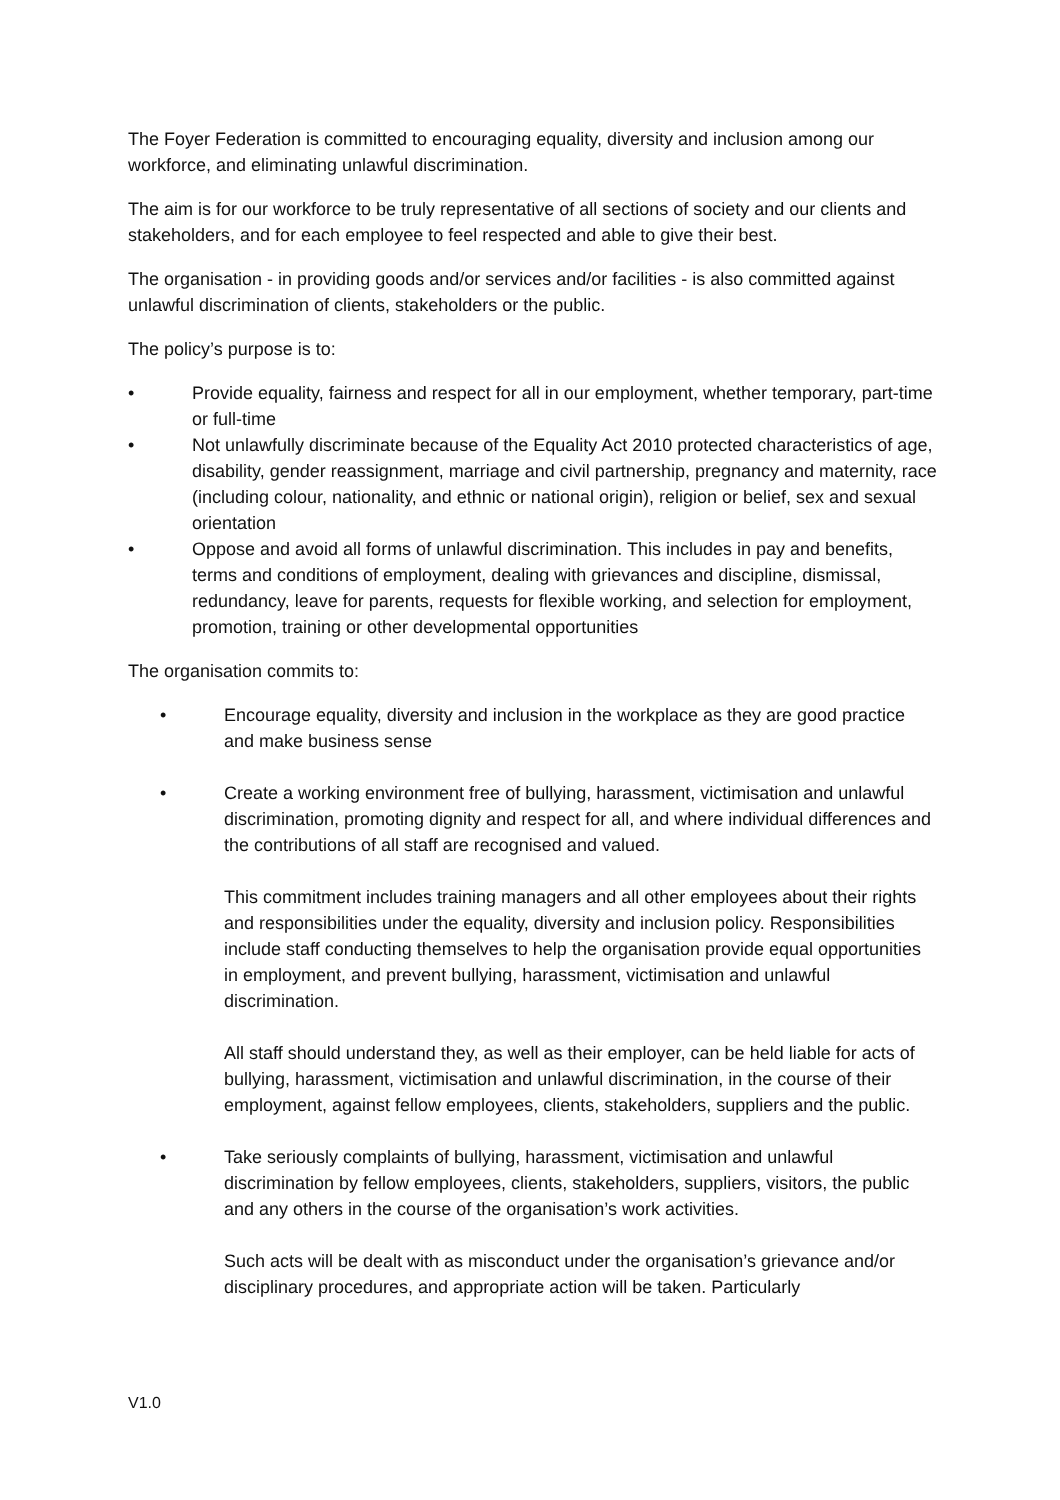The Foyer Federation is committed to encouraging equality, diversity and inclusion among our workforce, and eliminating unlawful discrimination.
The aim is for our workforce to be truly representative of all sections of society and our clients and stakeholders, and for each employee to feel respected and able to give their best.
The organisation - in providing goods and/or services and/or facilities - is also committed against unlawful discrimination of clients, stakeholders or the public.
The policy’s purpose is to:
• Provide equality, fairness and respect for all in our employment, whether temporary, part-time or full-time
• Not unlawfully discriminate because of the Equality Act 2010 protected characteristics of age, disability, gender reassignment, marriage and civil partnership, pregnancy and maternity, race (including colour, nationality, and ethnic or national origin), religion or belief, sex and sexual orientation
• Oppose and avoid all forms of unlawful discrimination. This includes in pay and benefits, terms and conditions of employment, dealing with grievances and discipline, dismissal, redundancy, leave for parents, requests for flexible working, and selection for employment, promotion, training or other developmental opportunities
The organisation commits to:
• Encourage equality, diversity and inclusion in the workplace as they are good practice and make business sense
• Create a working environment free of bullying, harassment, victimisation and unlawful discrimination, promoting dignity and respect for all, and where individual differences and the contributions of all staff are recognised and valued.
This commitment includes training managers and all other employees about their rights and responsibilities under the equality, diversity and inclusion policy. Responsibilities include staff conducting themselves to help the organisation provide equal opportunities in employment, and prevent bullying, harassment, victimisation and unlawful discrimination.
All staff should understand they, as well as their employer, can be held liable for acts of bullying, harassment, victimisation and unlawful discrimination, in the course of their employment, against fellow employees, clients, stakeholders, suppliers and the public.
• Take seriously complaints of bullying, harassment, victimisation and unlawful discrimination by fellow employees, clients, stakeholders, suppliers, visitors, the public and any others in the course of the organisation’s work activities.
Such acts will be dealt with as misconduct under the organisation’s grievance and/or disciplinary procedures, and appropriate action will be taken. Particularly
V1.0